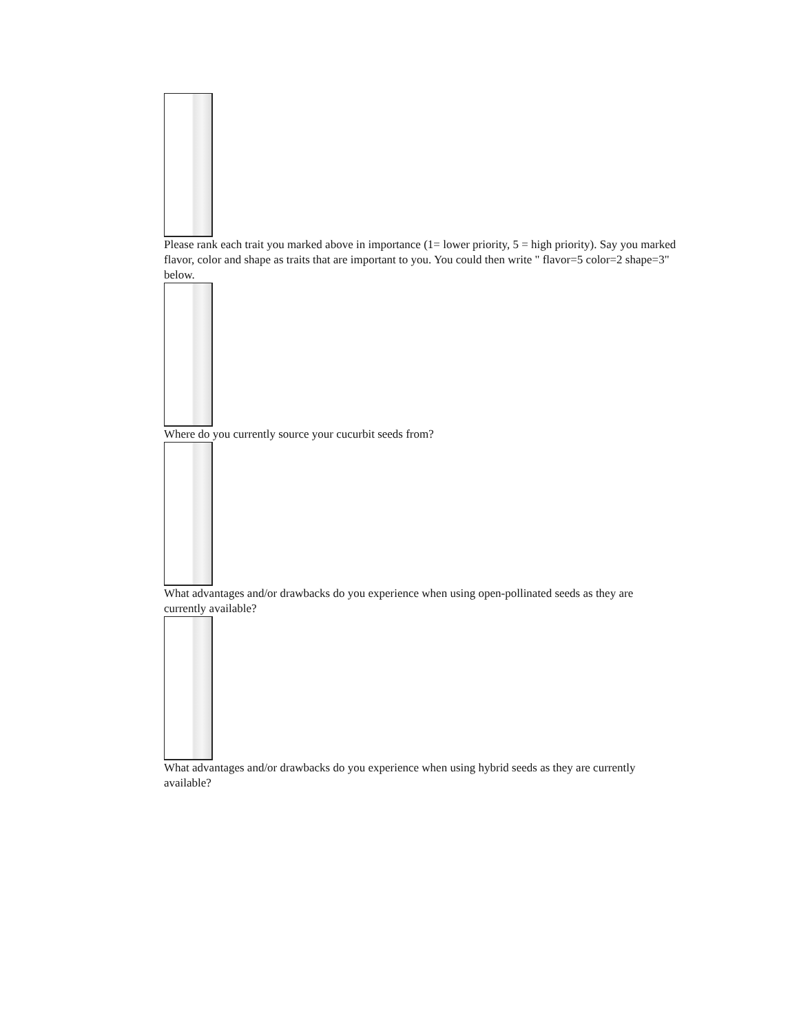Please rank each trait you marked above in importance (1= lower priority, 5 = high priority). Say you marked flavor, color and shape as traits that are important to you. You could then write " flavor=5 color=2 shape=3" below.
Where do you currently source your cucurbit seeds from?
What advantages and/or drawbacks do you experience when using open-pollinated seeds as they are currently available?
What advantages and/or drawbacks do you experience when using hybrid seeds as they are currently available?